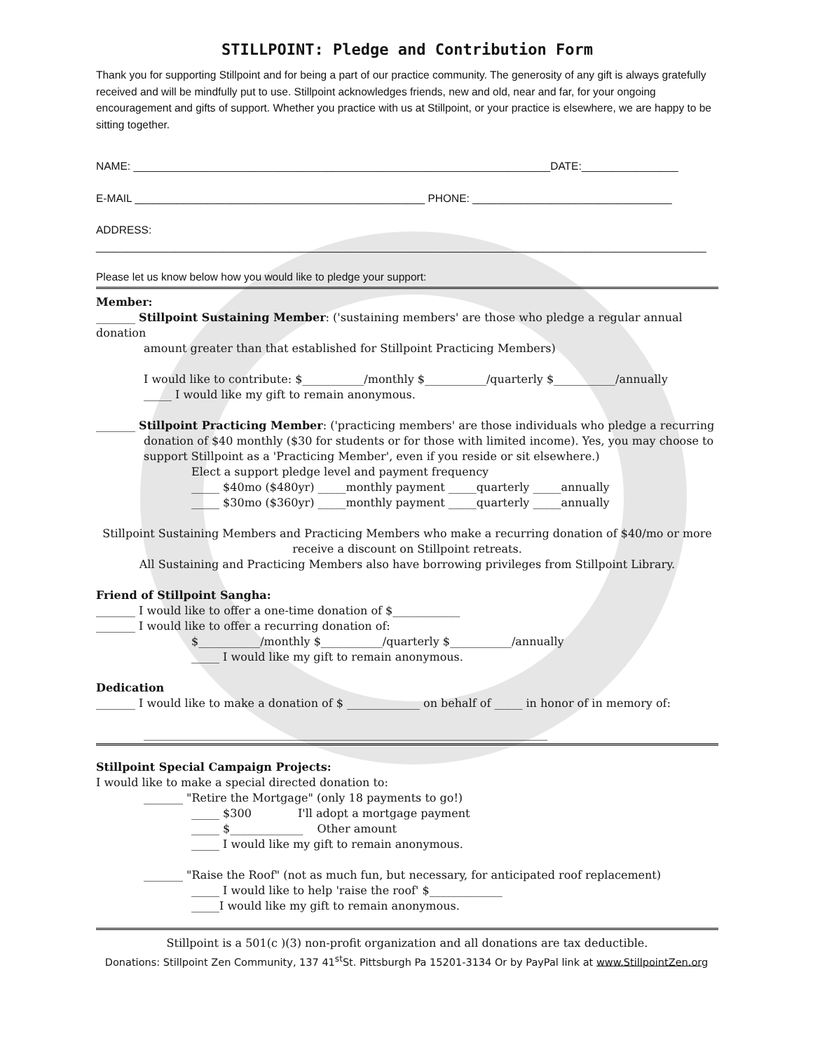STILLPOINT: Pledge and Contribution Form
Thank you for supporting Stillpoint and for being a part of our practice community. The generosity of any gift is always gratefully received and will be mindfully put to use. Stillpoint acknowledges friends, new and old, near and far, for your ongoing encouragement and gifts of support. Whether you practice with us at Stillpoint, or your practice is elsewhere, we are happy to be sitting together.
NAME: _____________________________________________________________________DATE:________________
E-MAIL ________________________________________________ PHONE: _________________________________
ADDRESS:
_____________________________________________________________________________________________________
Please let us know below how you would like to pledge your support:
Member:
_______ Stillpoint Sustaining Member: ('sustaining members' are those who pledge a regular annual donation
amount greater than that established for Stillpoint Practicing Members)
I would like to contribute: $___________/monthly $___________/quarterly $___________/annually
_____ I would like my gift to remain anonymous.
_______ Stillpoint Practicing Member: ('practicing members' are those individuals who pledge a recurring
donation of $40 monthly ($30 for students or for those with limited income). Yes, you may choose to support Stillpoint as a 'Practicing Member', even if you reside or sit elsewhere.)
Elect a support pledge level and payment frequency
_____ $40mo ($480yr) _____monthly payment _____quarterly _____annually
_____ $30mo ($360yr) _____monthly payment _____quarterly _____annually
Stillpoint Sustaining Members and Practicing Members who make a recurring donation of $40/mo or more receive a discount on Stillpoint retreats.
All Sustaining and Practicing Members also have borrowing privileges from Stillpoint Library.
Friend of Stillpoint Sangha:
_______ I would like to offer a one-time donation of $____________
_______ I would like to offer a recurring donation of:
$___________/monthly $___________/quarterly $___________/annually
_____ I would like my gift to remain anonymous.
Dedication
_______ I would like to make a donation of $ _____________ on behalf of _____ in honor of in memory of:
________________________________________________________________________
Stillpoint Special Campaign Projects:
I would like to make a special directed donation to:
_______ "Retire the Mortgage" (only 18 payments to go!)
_____ $300 I'll adopt a mortgage payment
_____ $_____________ Other amount
_____ I would like my gift to remain anonymous.
_______ "Raise the Roof" (not as much fun, but necessary, for anticipated roof replacement)
_____ I would like to help 'raise the roof' $_____________
_____I would like my gift to remain anonymous.
Stillpoint is a 501(c )(3) non-profit organization and all donations are tax deductible.
Donations: Stillpoint Zen Community, 137 41<sup>st</sup>St. Pittsburgh Pa 15201-3134 Or by PayPal link at www.StillpointZen.org